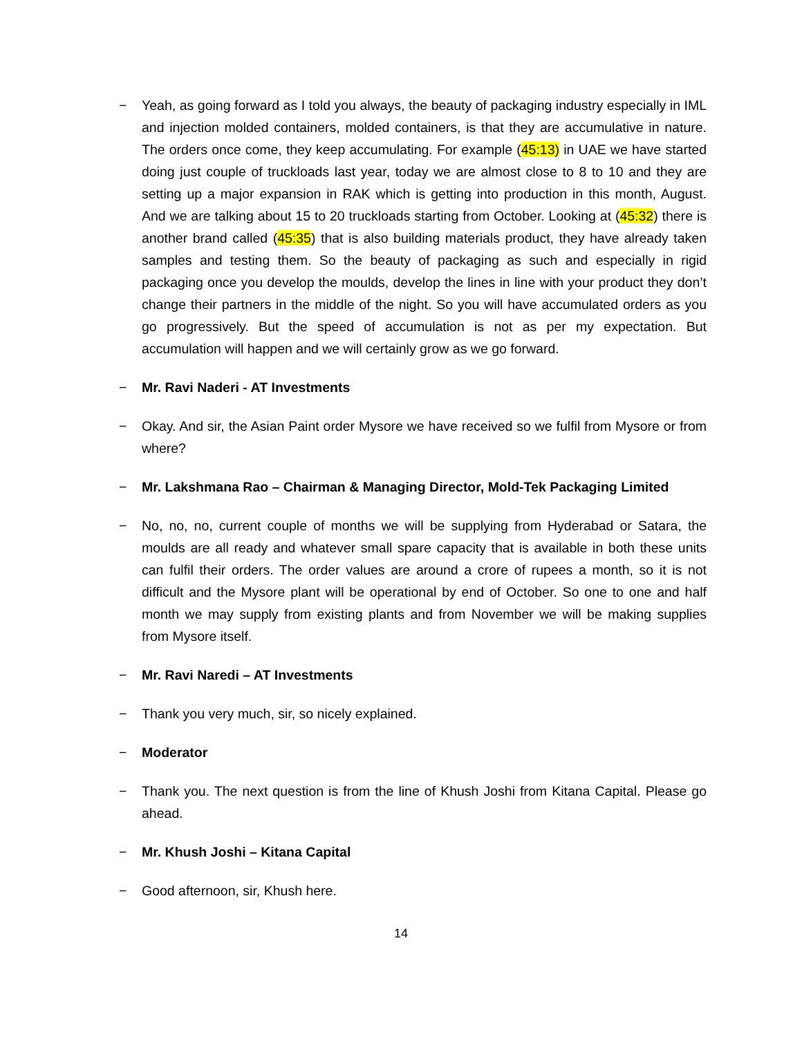− Yeah, as going forward as I told you always, the beauty of packaging industry especially in IML and injection molded containers, molded containers, is that they are accumulative in nature. The orders once come, they keep accumulating. For example (45:13) in UAE we have started doing just couple of truckloads last year, today we are almost close to 8 to 10 and they are setting up a major expansion in RAK which is getting into production in this month, August. And we are talking about 15 to 20 truckloads starting from October. Looking at (45:32) there is another brand called (45:35) that is also building materials product, they have already taken samples and testing them. So the beauty of packaging as such and especially in rigid packaging once you develop the moulds, develop the lines in line with your product they don’t change their partners in the middle of the night. So you will have accumulated orders as you go progressively. But the speed of accumulation is not as per my expectation. But accumulation will happen and we will certainly grow as we go forward.
− Mr. Ravi Naderi - AT Investments
− Okay. And sir, the Asian Paint order Mysore we have received so we fulfil from Mysore or from where?
− Mr. Lakshmana Rao – Chairman & Managing Director, Mold-Tek Packaging Limited
− No, no, no, current couple of months we will be supplying from Hyderabad or Satara, the moulds are all ready and whatever small spare capacity that is available in both these units can fulfil their orders. The order values are around a crore of rupees a month, so it is not difficult and the Mysore plant will be operational by end of October. So one to one and half month we may supply from existing plants and from November we will be making supplies from Mysore itself.
− Mr. Ravi Naredi – AT Investments
− Thank you very much, sir, so nicely explained.
− Moderator
− Thank you. The next question is from the line of Khush Joshi from Kitana Capital. Please go ahead.
− Mr. Khush Joshi – Kitana Capital
− Good afternoon, sir, Khush here.
14